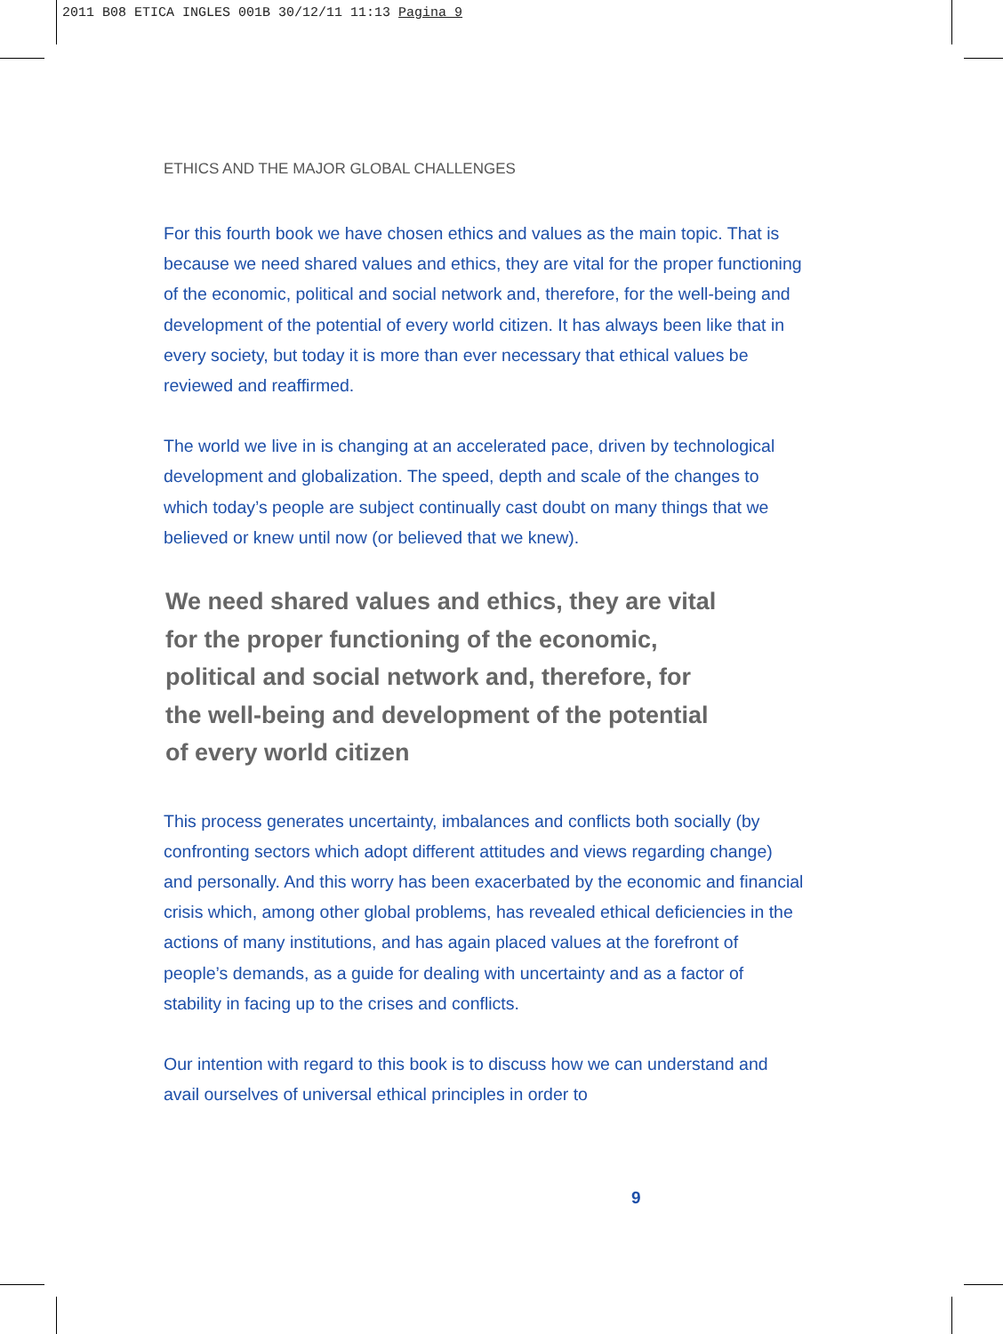2011 B08 ETICA INGLES 001B 30/12/11 11:13 Pagina 9
ETHICS AND THE MAJOR GLOBAL CHALLENGES
For this fourth book we have chosen ethics and values as the main topic. That is because we need shared values and ethics, they are vital for the proper functioning of the economic, political and social network and, therefore, for the well-being and development of the potential of every world citizen. It has always been like that in every society, but today it is more than ever necessary that ethical values be reviewed and reaffirmed.
The world we live in is changing at an accelerated pace, driven by technological development and globalization. The speed, depth and scale of the changes to which today’s people are subject continually cast doubt on many things that we believed or knew until now (or believed that we knew).
We need shared values and ethics, they are vital
for the proper functioning of the economic,
political and social network and, therefore, for
the well-being and development of the potential
of every world citizen
This process generates uncertainty, imbalances and conflicts both socially (by confronting sectors which adopt different attitudes and views regarding change) and personally. And this worry has been exacerbated by the economic and financial crisis which, among other global problems, has revealed ethical deficiencies in the actions of many institutions, and has again placed values at the forefront of people’s demands, as a guide for dealing with uncertainty and as a factor of stability in facing up to the crises and conflicts.
Our intention with regard to this book is to discuss how we can understand and avail ourselves of universal ethical principles in order to
9